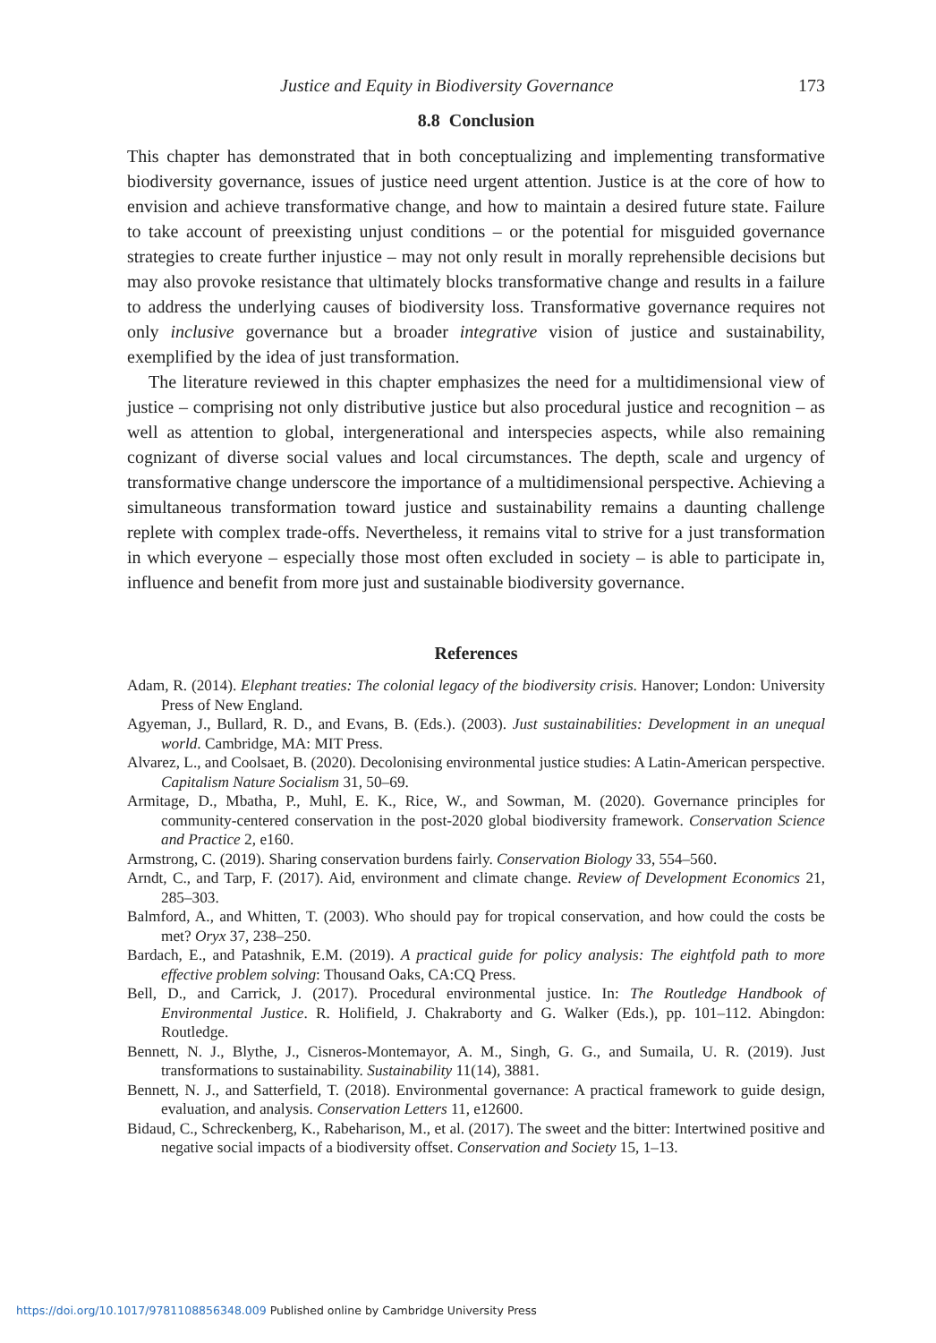Justice and Equity in Biodiversity Governance 173
8.8 Conclusion
This chapter has demonstrated that in both conceptualizing and implementing transformative biodiversity governance, issues of justice need urgent attention. Justice is at the core of how to envision and achieve transformative change, and how to maintain a desired future state. Failure to take account of preexisting unjust conditions – or the potential for misguided governance strategies to create further injustice – may not only result in morally reprehensible decisions but may also provoke resistance that ultimately blocks transformative change and results in a failure to address the underlying causes of biodiversity loss. Transformative governance requires not only inclusive governance but a broader integrative vision of justice and sustainability, exemplified by the idea of just transformation.
The literature reviewed in this chapter emphasizes the need for a multidimensional view of justice – comprising not only distributive justice but also procedural justice and recognition – as well as attention to global, intergenerational and interspecies aspects, while also remaining cognizant of diverse social values and local circumstances. The depth, scale and urgency of transformative change underscore the importance of a multidimensional perspective. Achieving a simultaneous transformation toward justice and sustainability remains a daunting challenge replete with complex trade-offs. Nevertheless, it remains vital to strive for a just transformation in which everyone – especially those most often excluded in society – is able to participate in, influence and benefit from more just and sustainable biodiversity governance.
References
Adam, R. (2014). Elephant treaties: The colonial legacy of the biodiversity crisis. Hanover; London: University Press of New England.
Agyeman, J., Bullard, R. D., and Evans, B. (Eds.). (2003). Just sustainabilities: Development in an unequal world. Cambridge, MA: MIT Press.
Alvarez, L., and Coolsaet, B. (2020). Decolonising environmental justice studies: A Latin-American perspective. Capitalism Nature Socialism 31, 50–69.
Armitage, D., Mbatha, P., Muhl, E. K., Rice, W., and Sowman, M. (2020). Governance principles for community-centered conservation in the post-2020 global biodiversity framework. Conservation Science and Practice 2, e160.
Armstrong, C. (2019). Sharing conservation burdens fairly. Conservation Biology 33, 554–560.
Arndt, C., and Tarp, F. (2017). Aid, environment and climate change. Review of Development Economics 21, 285–303.
Balmford, A., and Whitten, T. (2003). Who should pay for tropical conservation, and how could the costs be met? Oryx 37, 238–250.
Bardach, E., and Patashnik, E.M. (2019). A practical guide for policy analysis: The eightfold path to more effective problem solving: Thousand Oaks, CA:CQ Press.
Bell, D., and Carrick, J. (2017). Procedural environmental justice. In: The Routledge Handbook of Environmental Justice. R. Holifield, J. Chakraborty and G. Walker (Eds.), pp. 101–112. Abingdon: Routledge.
Bennett, N. J., Blythe, J., Cisneros-Montemayor, A. M., Singh, G. G., and Sumaila, U. R. (2019). Just transformations to sustainability. Sustainability 11(14), 3881.
Bennett, N. J., and Satterfield, T. (2018). Environmental governance: A practical framework to guide design, evaluation, and analysis. Conservation Letters 11, e12600.
Bidaud, C., Schreckenberg, K., Rabeharison, M., et al. (2017). The sweet and the bitter: Intertwined positive and negative social impacts of a biodiversity offset. Conservation and Society 15, 1–13.
https://doi.org/10.1017/9781108856348.009 Published online by Cambridge University Press